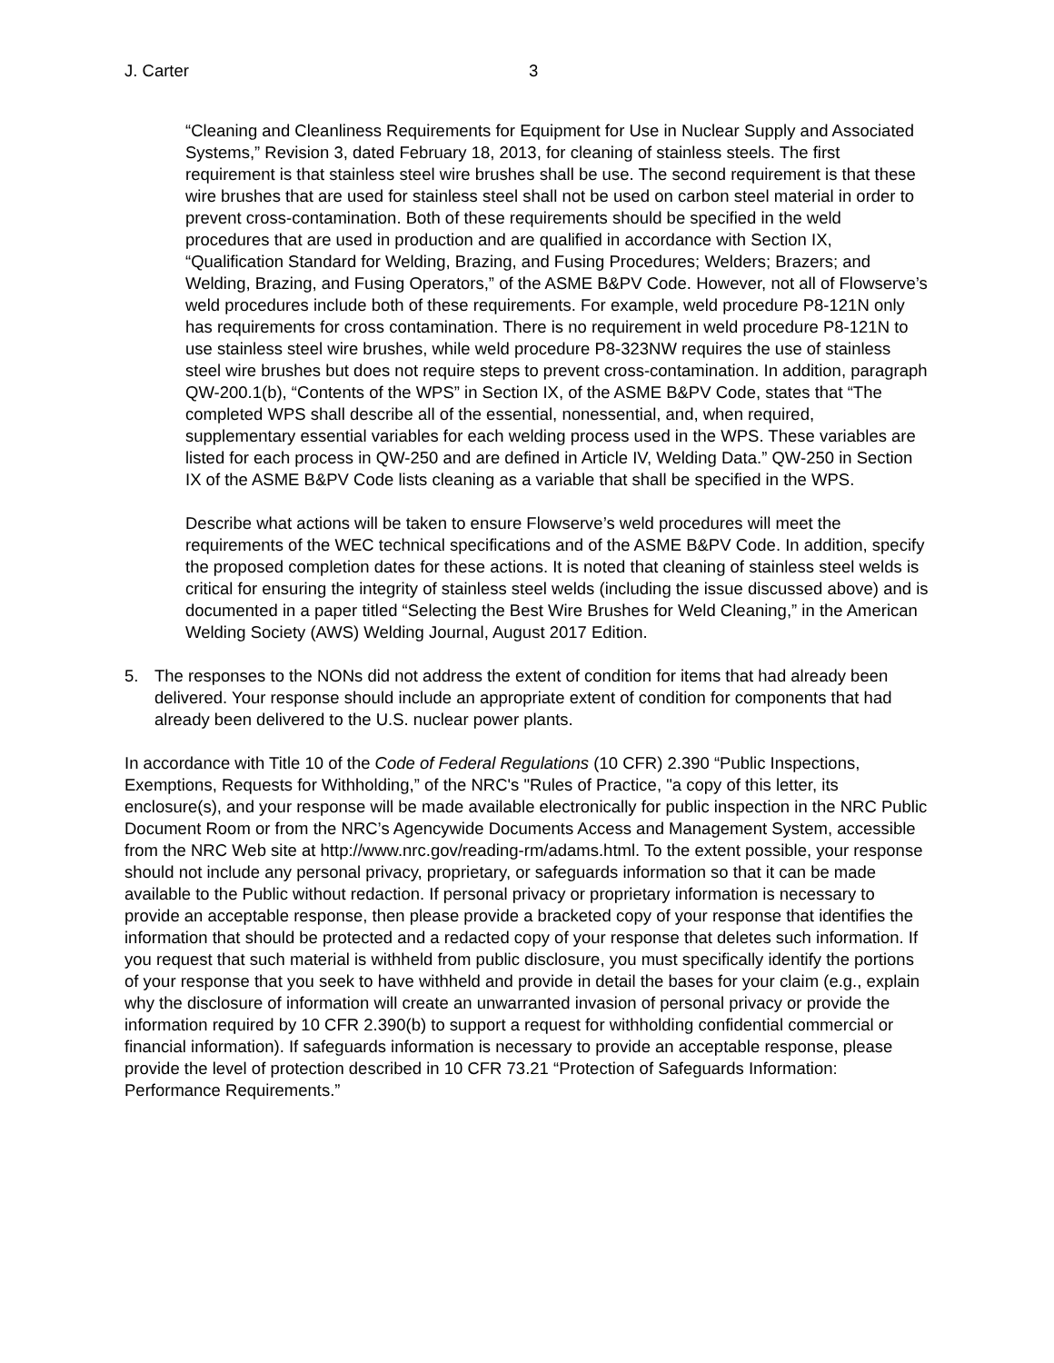J. Carter 3
“Cleaning and Cleanliness Requirements for Equipment for Use in Nuclear Supply and Associated Systems,” Revision 3, dated February 18, 2013, for cleaning of stainless steels. The first requirement is that stainless steel wire brushes shall be use. The second requirement is that these wire brushes that are used for stainless steel shall not be used on carbon steel material in order to prevent cross-contamination. Both of these requirements should be specified in the weld procedures that are used in production and are qualified in accordance with Section IX, “Qualification Standard for Welding, Brazing, and Fusing Procedures; Welders; Brazers; and Welding, Brazing, and Fusing Operators,” of the ASME B&PV Code. However, not all of Flowserve’s weld procedures include both of these requirements. For example, weld procedure P8-121N only has requirements for cross contamination. There is no requirement in weld procedure P8-121N to use stainless steel wire brushes, while weld procedure P8-323NW requires the use of stainless steel wire brushes but does not require steps to prevent cross-contamination. In addition, paragraph QW-200.1(b), “Contents of the WPS” in Section IX, of the ASME B&PV Code, states that “The completed WPS shall describe all of the essential, nonessential, and, when required, supplementary essential variables for each welding process used in the WPS. These variables are listed for each process in QW-250 and are defined in Article IV, Welding Data.” QW-250 in Section IX of the ASME B&PV Code lists cleaning as a variable that shall be specified in the WPS.
Describe what actions will be taken to ensure Flowserve’s weld procedures will meet the requirements of the WEC technical specifications and of the ASME B&PV Code. In addition, specify the proposed completion dates for these actions. It is noted that cleaning of stainless steel welds is critical for ensuring the integrity of stainless steel welds (including the issue discussed above) and is documented in a paper titled “Selecting the Best Wire Brushes for Weld Cleaning,” in the American Welding Society (AWS) Welding Journal, August 2017 Edition.
5. The responses to the NONs did not address the extent of condition for items that had already been delivered. Your response should include an appropriate extent of condition for components that had already been delivered to the U.S. nuclear power plants.
In accordance with Title 10 of the Code of Federal Regulations (10 CFR) 2.390 “Public Inspections, Exemptions, Requests for Withholding,” of the NRC's "Rules of Practice, "a copy of this letter, its enclosure(s), and your response will be made available electronically for public inspection in the NRC Public Document Room or from the NRC’s Agencywide Documents Access and Management System, accessible from the NRC Web site at http://www.nrc.gov/reading-rm/adams.html. To the extent possible, your response should not include any personal privacy, proprietary, or safeguards information so that it can be made available to the Public without redaction. If personal privacy or proprietary information is necessary to provide an acceptable response, then please provide a bracketed copy of your response that identifies the information that should be protected and a redacted copy of your response that deletes such information. If you request that such material is withheld from public disclosure, you must specifically identify the portions of your response that you seek to have withheld and provide in detail the bases for your claim (e.g., explain why the disclosure of information will create an unwarranted invasion of personal privacy or provide the information required by 10 CFR 2.390(b) to support a request for withholding confidential commercial or financial information). If safeguards information is necessary to provide an acceptable response, please provide the level of protection described in 10 CFR 73.21 “Protection of Safeguards Information: Performance Requirements.”